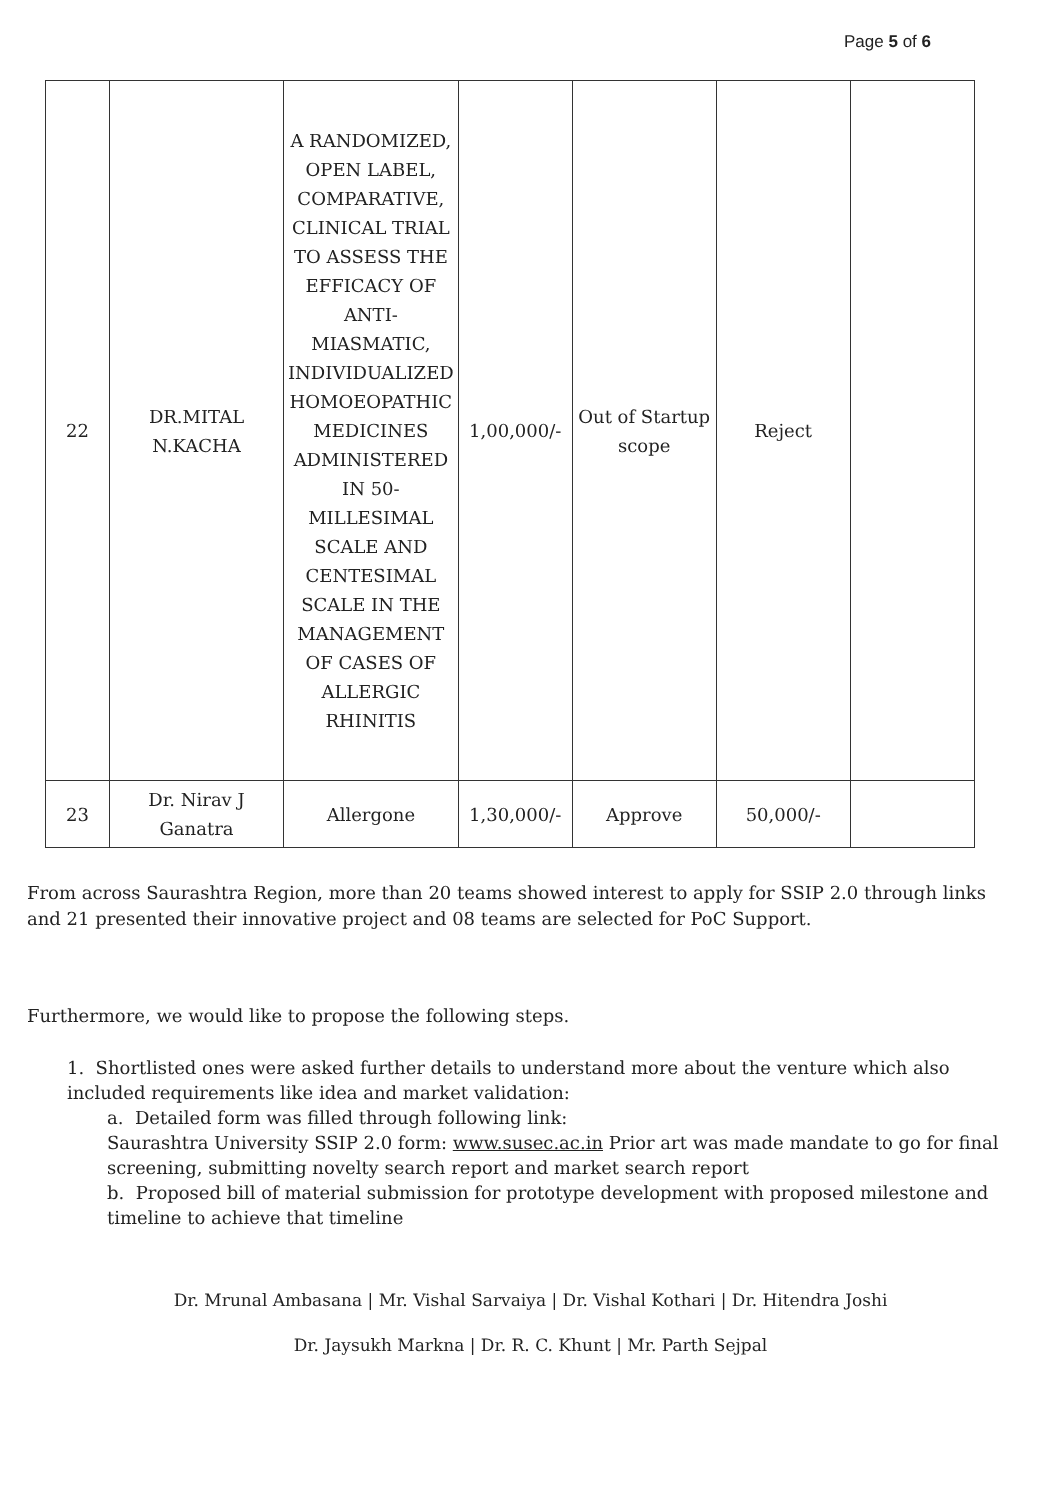Page 5 of 6
| 22 | DR.MITAL N.KACHA | A RANDOMIZED, OPEN LABEL, COMPARATIVE, CLINICAL TRIAL TO ASSESS THE EFFICACY OF ANTI-MIASMATIC, INDIVIDUALIZED HOMOEOPATHIC MEDICINES ADMINISTERED IN 50-MILLESIMAL SCALE AND CENTESIMAL SCALE IN THE MANAGEMENT OF CASES OF ALLERGIC RHINITIS | 1,00,000/- | Out of Startup scope | Reject | |
| 23 | Dr. Nirav J Ganatra | Allergone | 1,30,000/- | Approve | 50,000/- | |
From across Saurashtra Region, more than 20 teams showed interest to apply for SSIP 2.0 through links and 21 presented their innovative project and 08 teams are selected for PoC Support.
Furthermore, we would like to propose the following steps.
1. Shortlisted ones were asked further details to understand more about the venture which also included requirements like idea and market validation:
a. Detailed form was filled through following link:
Saurashtra University SSIP 2.0 form: www.susec.ac.in Prior art was made mandate to go for final screening, submitting novelty search report and market search report
b. Proposed bill of material submission for prototype development with proposed milestone and timeline to achieve that timeline
Dr. Mrunal Ambasana | Mr. Vishal Sarvaiya | Dr. Vishal Kothari | Dr. Hitendra Joshi
Dr. Jaysukh Markna | Dr. R. C. Khunt | Mr. Parth Sejpal